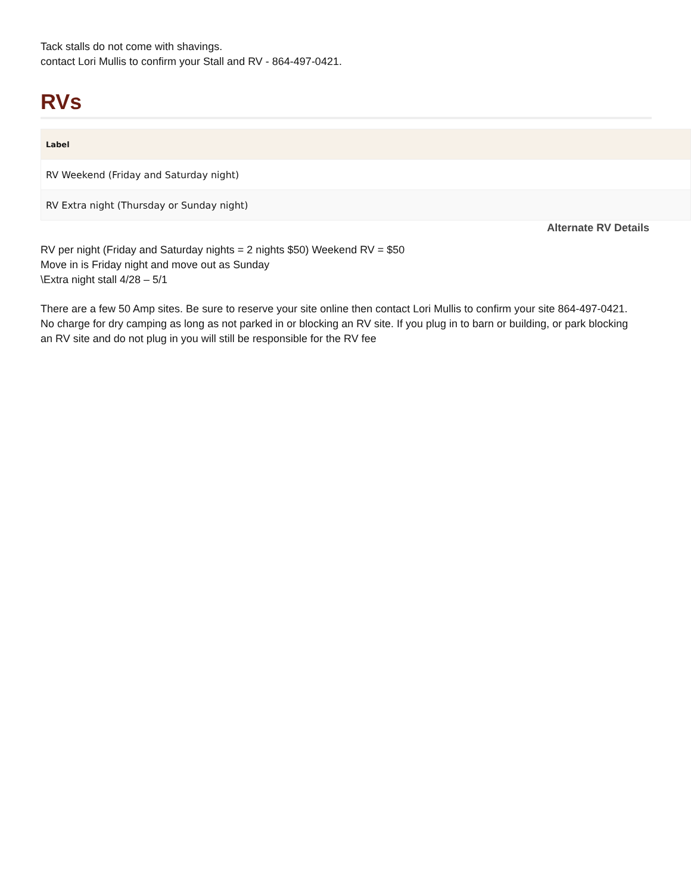Tack stalls do not come with shavings.
contact Lori Mullis to confirm your Stall and RV - 864-497-0421.
RVs
| Label |
| --- |
| RV Weekend (Friday and Saturday night) |
| RV Extra night (Thursday or Sunday night) |
Alternate RV Details
RV per night (Friday and Saturday nights = 2 nights $50) Weekend RV = $50
Move in is Friday night and move out as Sunday
\Extra night stall 4/28 – 5/1
There are a few 50 Amp sites. Be sure to reserve your site online then contact Lori Mullis to confirm your site 864-497-0421. No charge for dry camping as long as not parked in or blocking an RV site. If you plug in to barn or building, or park blocking an RV site and do not plug in you will still be responsible for the RV fee